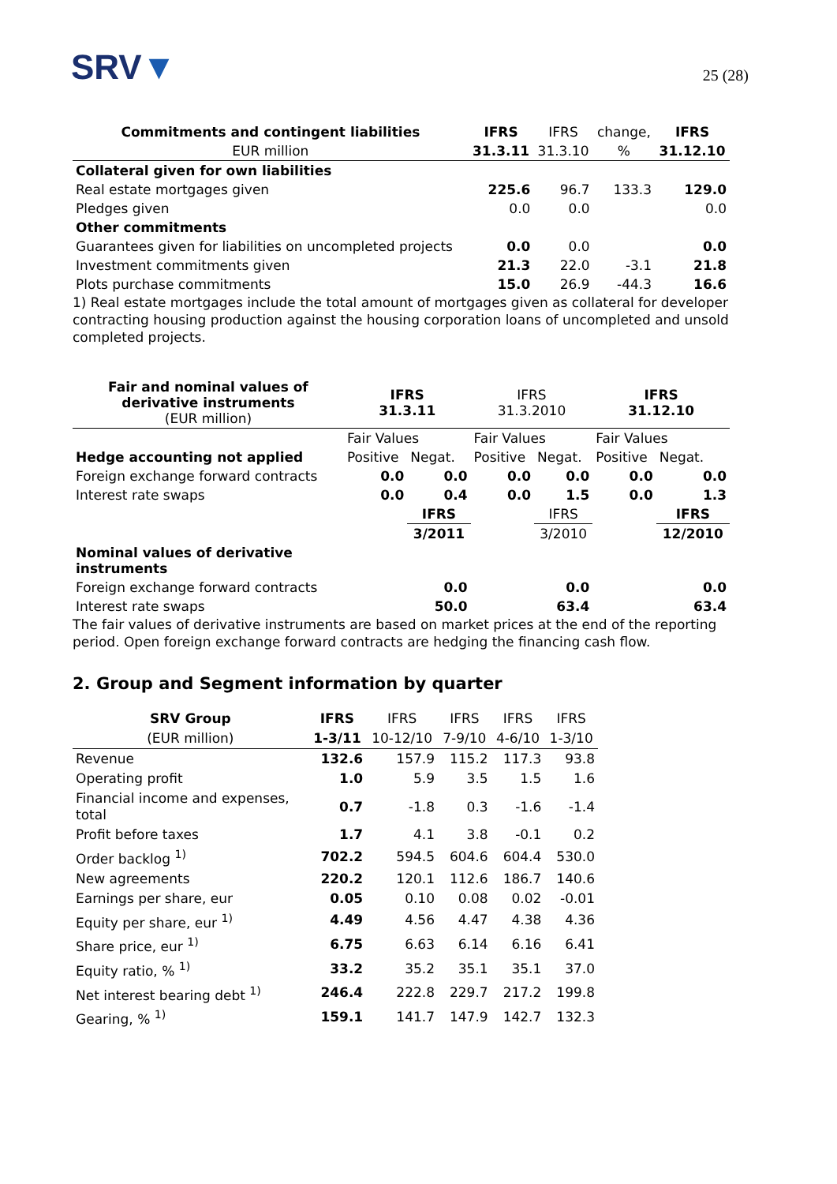SRV▼
25 (28)
| Commitments and contingent liabilities | IFRS | IFRS | change, | IFRS |
| --- | --- | --- | --- | --- |
| EUR million | 31.3.11 | 31.3.10 | % | 31.12.10 |
| Collateral given for own liabilities | | | | |
| Real estate mortgages given | 225.6 | 96.7 | 133.3 | 129.0 |
| Pledges given | 0.0 | 0.0 | | 0.0 |
| Other commitments | | | | |
| Guarantees given for liabilities on uncompleted projects | 0.0 | 0.0 | | 0.0 |
| Investment commitments given | 21.3 | 22.0 | -3.1 | 21.8 |
| Plots purchase commitments | 15.0 | 26.9 | -44.3 | 16.6 |
1) Real estate mortgages include the total amount of mortgages given as collateral for developer contracting housing production against the housing corporation loans of uncompleted and unsold completed projects.
| Fair and nominal values of derivative instruments (EUR million) | IFRS 31.3.11 | | IFRS 31.3.2010 | | IFRS 31.12.10 | |
| | Fair Values | | Fair Values | | Fair Values | |
| Hedge accounting not applied | Positive | Negat. | Positive | Negat. | Positive | Negat. |
| Foreign exchange forward contracts | 0.0 | 0.0 | 0.0 | 0.0 | 0.0 | 0.0 |
| Interest rate swaps | 0.0 | 0.4 | 0.0 | 1.5 | 0.0 | 1.3 |
| | | IFRS | | IFRS | | IFRS |
| | | 3/2011 | | 3/2010 | | 12/2010 |
| Nominal values of derivative instruments | | | | | | |
| Foreign exchange forward contracts | | 0.0 | | 0.0 | | 0.0 |
| Interest rate swaps | | 50.0 | | 63.4 | | 63.4 |
The fair values of derivative instruments are based on market prices at the end of the reporting period. Open foreign exchange forward contracts are hedging the financing cash flow.
2. Group and Segment information by quarter
| SRV Group | IFRS | IFRS | IFRS | IFRS | IFRS |
| --- | --- | --- | --- | --- | --- |
| (EUR million) | 1-3/11 | 10-12/10 | 7-9/10 | 4-6/10 | 1-3/10 |
| Revenue | 132.6 | 157.9 | 115.2 | 117.3 | 93.8 |
| Operating profit | 1.0 | 5.9 | 3.5 | 1.5 | 1.6 |
| Financial income and expenses, total | 0.7 | -1.8 | 0.3 | -1.6 | -1.4 |
| Profit before taxes | 1.7 | 4.1 | 3.8 | -0.1 | 0.2 |
| Order backlog <sup>1)</sup> | 702.2 | 594.5 | 604.6 | 604.4 | 530.0 |
| New agreements | 220.2 | 120.1 | 112.6 | 186.7 | 140.6 |
| Earnings per share, eur | 0.05 | 0.10 | 0.08 | 0.02 | -0.01 |
| Equity per share, eur <sup>1)</sup> | 4.49 | 4.56 | 4.47 | 4.38 | 4.36 |
| Share price, eur <sup>1)</sup> | 6.75 | 6.63 | 6.14 | 6.16 | 6.41 |
| Equity ratio, % <sup>1)</sup> | 33.2 | 35.2 | 35.1 | 35.1 | 37.0 |
| Net interest bearing debt <sup>1)</sup> | 246.4 | 222.8 | 229.7 | 217.2 | 199.8 |
| Gearing, % <sup>1)</sup> | 159.1 | 141.7 | 147.9 | 142.7 | 132.3 |